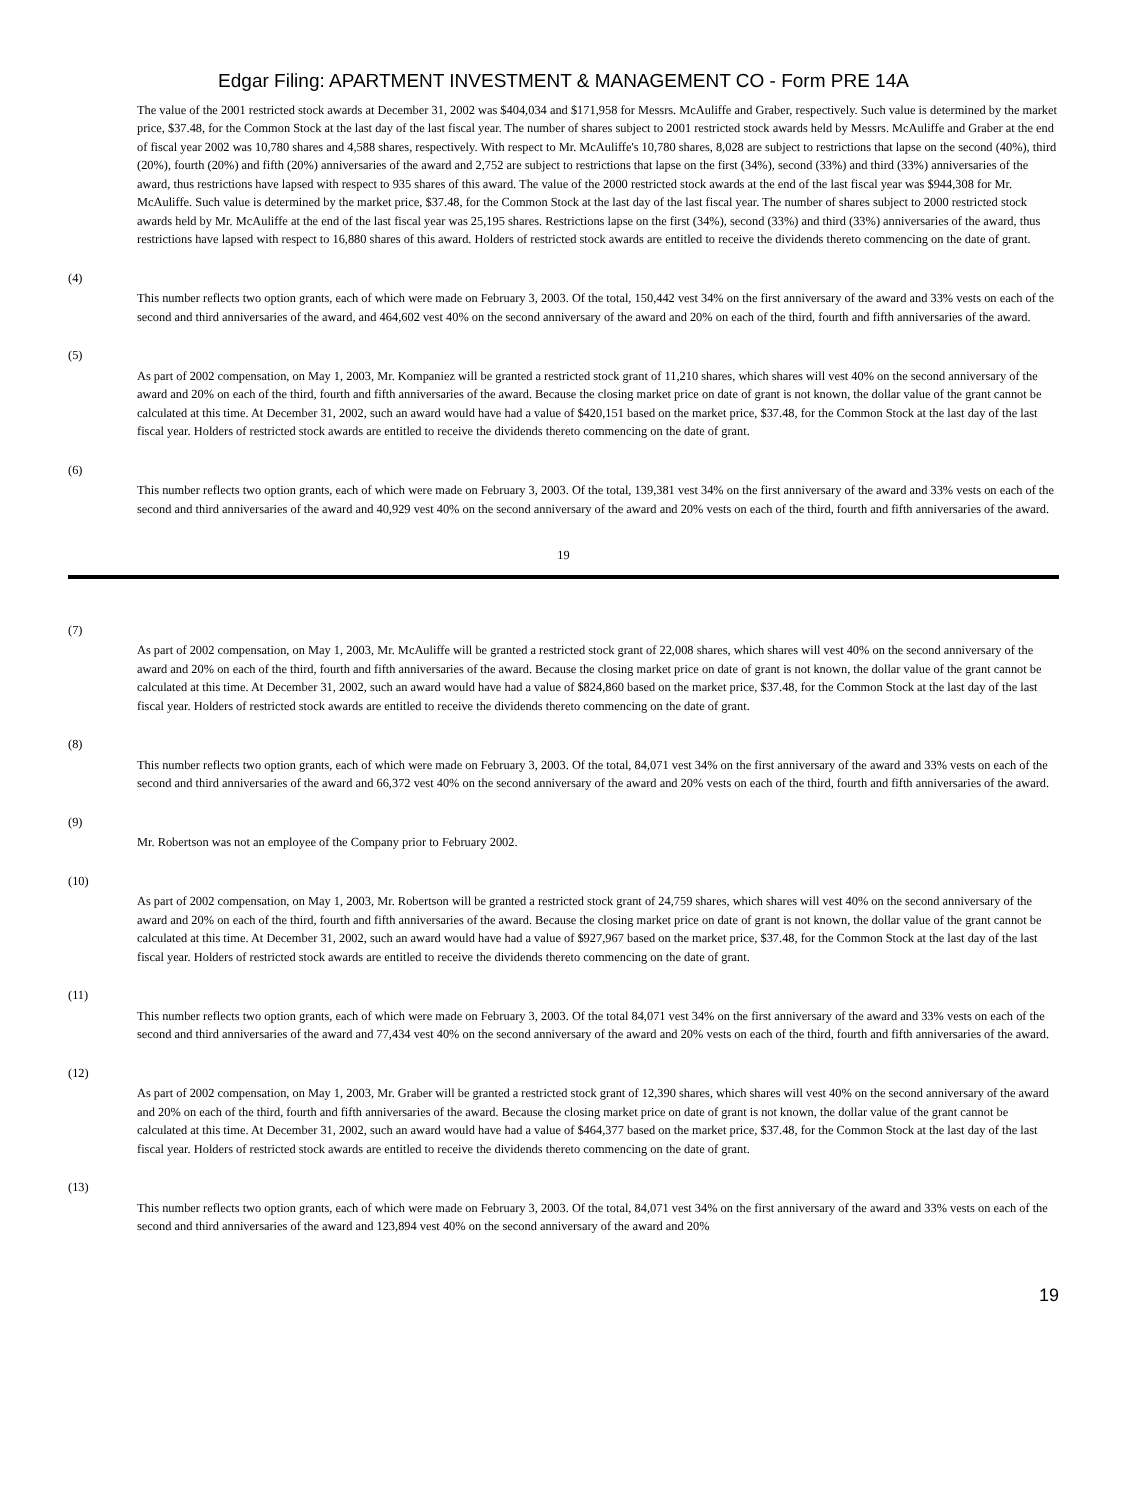Edgar Filing: APARTMENT INVESTMENT & MANAGEMENT CO - Form PRE 14A
The value of the 2001 restricted stock awards at December 31, 2002 was $404,034 and $171,958 for Messrs. McAuliffe and Graber, respectively. Such value is determined by the market price, $37.48, for the Common Stock at the last day of the last fiscal year. The number of shares subject to 2001 restricted stock awards held by Messrs. McAuliffe and Graber at the end of fiscal year 2002 was 10,780 shares and 4,588 shares, respectively. With respect to Mr. McAuliffe's 10,780 shares, 8,028 are subject to restrictions that lapse on the second (40%), third (20%), fourth (20%) and fifth (20%) anniversaries of the award and 2,752 are subject to restrictions that lapse on the first (34%), second (33%) and third (33%) anniversaries of the award, thus restrictions have lapsed with respect to 935 shares of this award. The value of the 2000 restricted stock awards at the end of the last fiscal year was $944,308 for Mr. McAuliffe. Such value is determined by the market price, $37.48, for the Common Stock at the last day of the last fiscal year. The number of shares subject to 2000 restricted stock awards held by Mr. McAuliffe at the end of the last fiscal year was 25,195 shares. Restrictions lapse on the first (34%), second (33%) and third (33%) anniversaries of the award, thus restrictions have lapsed with respect to 16,880 shares of this award. Holders of restricted stock awards are entitled to receive the dividends thereto commencing on the date of grant.
(4)
This number reflects two option grants, each of which were made on February 3, 2003. Of the total, 150,442 vest 34% on the first anniversary of the award and 33% vests on each of the second and third anniversaries of the award, and 464,602 vest 40% on the second anniversary of the award and 20% on each of the third, fourth and fifth anniversaries of the award.
(5)
As part of 2002 compensation, on May 1, 2003, Mr. Kompaniez will be granted a restricted stock grant of 11,210 shares, which shares will vest 40% on the second anniversary of the award and 20% on each of the third, fourth and fifth anniversaries of the award. Because the closing market price on date of grant is not known, the dollar value of the grant cannot be calculated at this time. At December 31, 2002, such an award would have had a value of $420,151 based on the market price, $37.48, for the Common Stock at the last day of the last fiscal year. Holders of restricted stock awards are entitled to receive the dividends thereto commencing on the date of grant.
(6)
This number reflects two option grants, each of which were made on February 3, 2003. Of the total, 139,381 vest 34% on the first anniversary of the award and 33% vests on each of the second and third anniversaries of the award and 40,929 vest 40% on the second anniversary of the award and 20% vests on each of the third, fourth and fifth anniversaries of the award.
19
(7)
As part of 2002 compensation, on May 1, 2003, Mr. McAuliffe will be granted a restricted stock grant of 22,008 shares, which shares will vest 40% on the second anniversary of the award and 20% on each of the third, fourth and fifth anniversaries of the award. Because the closing market price on date of grant is not known, the dollar value of the grant cannot be calculated at this time. At December 31, 2002, such an award would have had a value of $824,860 based on the market price, $37.48, for the Common Stock at the last day of the last fiscal year. Holders of restricted stock awards are entitled to receive the dividends thereto commencing on the date of grant.
(8)
This number reflects two option grants, each of which were made on February 3, 2003. Of the total, 84,071 vest 34% on the first anniversary of the award and 33% vests on each of the second and third anniversaries of the award and 66,372 vest 40% on the second anniversary of the award and 20% vests on each of the third, fourth and fifth anniversaries of the award.
(9)
Mr. Robertson was not an employee of the Company prior to February 2002.
(10)
As part of 2002 compensation, on May 1, 2003, Mr. Robertson will be granted a restricted stock grant of 24,759 shares, which shares will vest 40% on the second anniversary of the award and 20% on each of the third, fourth and fifth anniversaries of the award. Because the closing market price on date of grant is not known, the dollar value of the grant cannot be calculated at this time. At December 31, 2002, such an award would have had a value of $927,967 based on the market price, $37.48, for the Common Stock at the last day of the last fiscal year. Holders of restricted stock awards are entitled to receive the dividends thereto commencing on the date of grant.
(11)
This number reflects two option grants, each of which were made on February 3, 2003. Of the total 84,071 vest 34% on the first anniversary of the award and 33% vests on each of the second and third anniversaries of the award and 77,434 vest 40% on the second anniversary of the award and 20% vests on each of the third, fourth and fifth anniversaries of the award.
(12)
As part of 2002 compensation, on May 1, 2003, Mr. Graber will be granted a restricted stock grant of 12,390 shares, which shares will vest 40% on the second anniversary of the award and 20% on each of the third, fourth and fifth anniversaries of the award. Because the closing market price on date of grant is not known, the dollar value of the grant cannot be calculated at this time. At December 31, 2002, such an award would have had a value of $464,377 based on the market price, $37.48, for the Common Stock at the last day of the last fiscal year. Holders of restricted stock awards are entitled to receive the dividends thereto commencing on the date of grant.
(13)
This number reflects two option grants, each of which were made on February 3, 2003. Of the total, 84,071 vest 34% on the first anniversary of the award and 33% vests on each of the second and third anniversaries of the award and 123,894 vest 40% on the second anniversary of the award and 20%
19